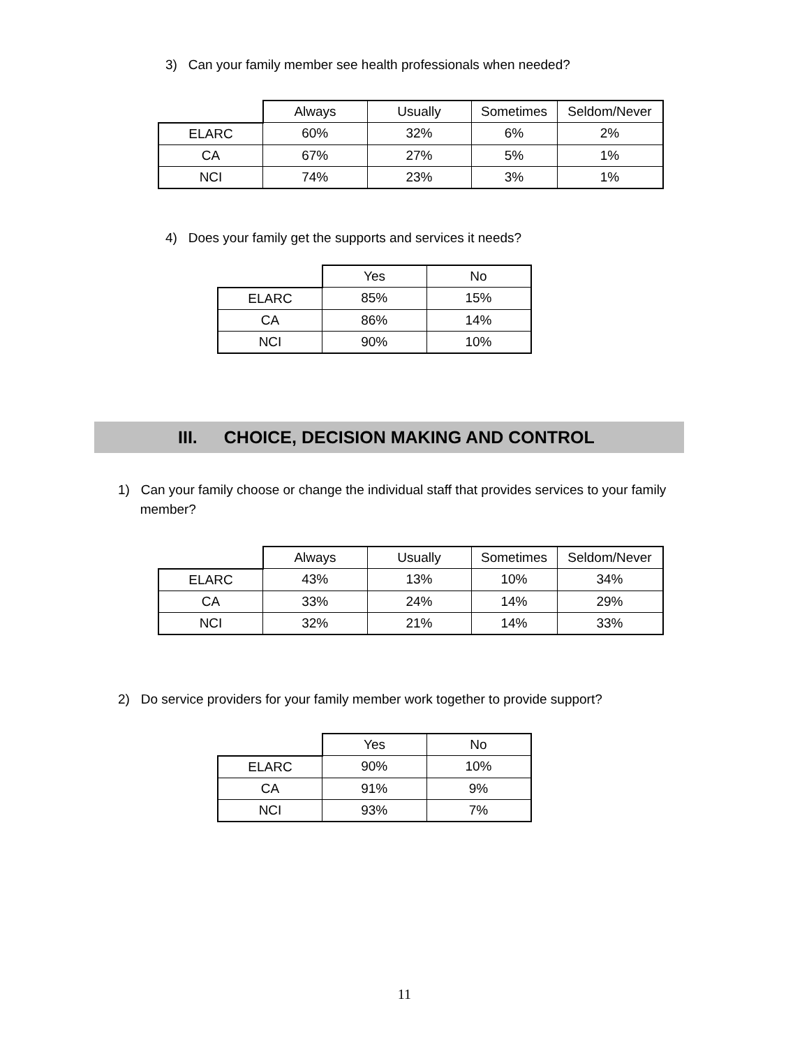3) Can your family member see health professionals when needed?
| | Always | Usually | Sometimes | Seldom/Never |
| --- | --- | --- | --- | --- |
| ELARC | 60% | 32% | 6% | 2% |
| CA | 67% | 27% | 5% | 1% |
| NCI | 74% | 23% | 3% | 1% |
4) Does your family get the supports and services it needs?
| | Yes | No |
| --- | --- | --- |
| ELARC | 85% | 15% |
| CA | 86% | 14% |
| NCI | 90% | 10% |
III. CHOICE, DECISION MAKING AND CONTROL
1) Can your family choose or change the individual staff that provides services to your family
member?
| | Always | Usually | Sometimes | Seldom/Never |
| --- | --- | --- | --- | --- |
| ELARC | 43% | 13% | 10% | 34% |
| CA | 33% | 24% | 14% | 29% |
| NCI | 32% | 21% | 14% | 33% |
2) Do service providers for your family member work together to provide support?
| | Yes | No |
| --- | --- | --- |
| ELARC | 90% | 10% |
| CA | 91% | 9% |
| NCI | 93% | 7% |
11